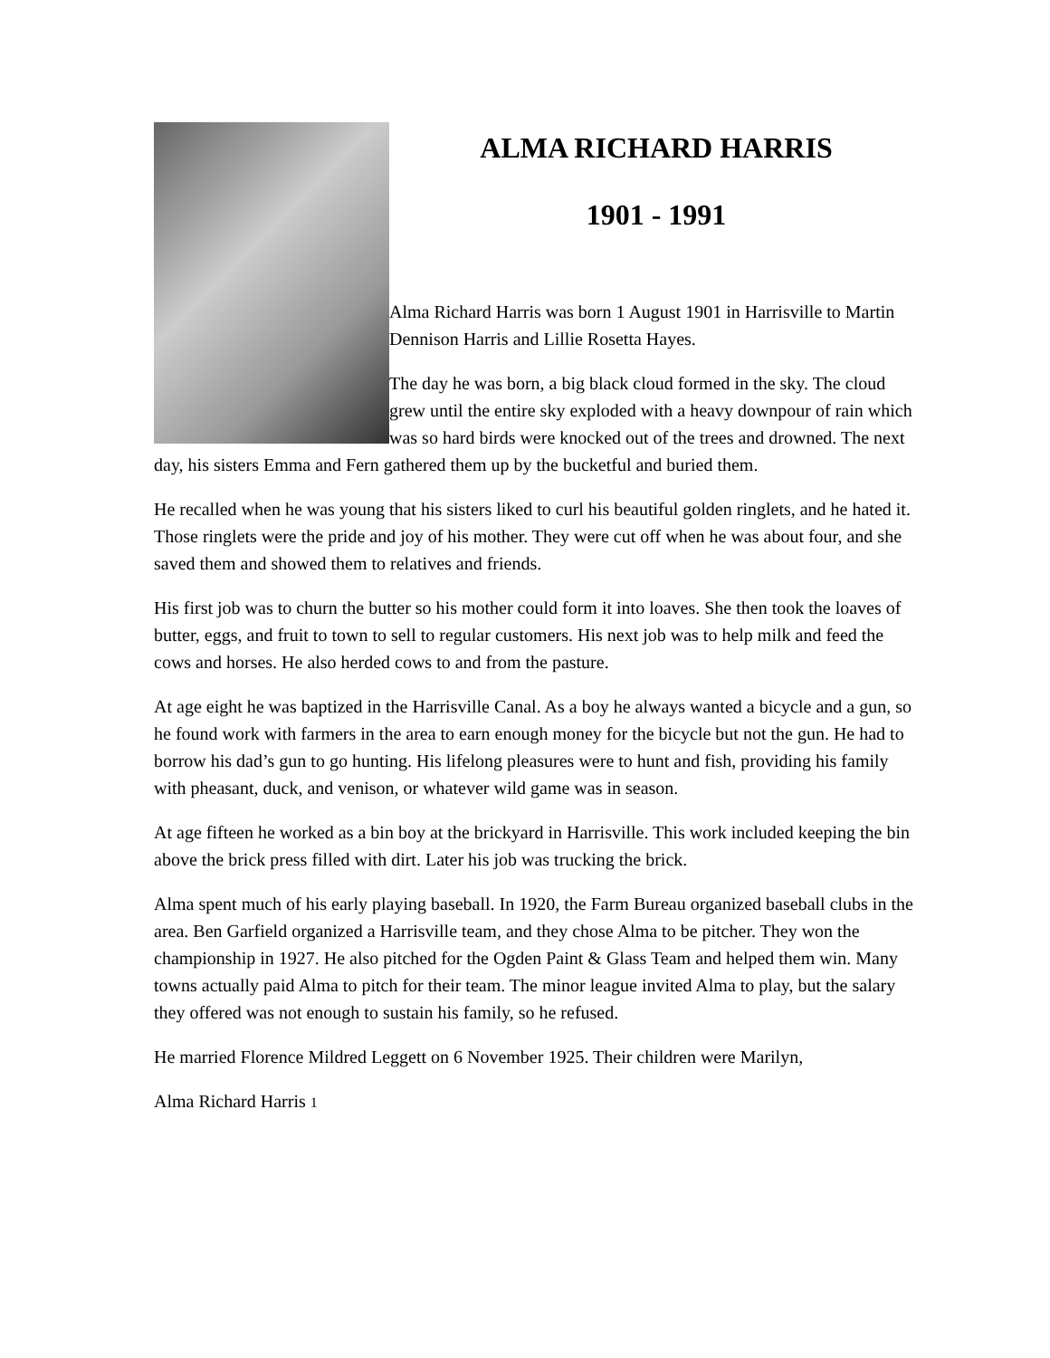ALMA RICHARD HARRIS
1901 - 1991
Alma Richard Harris was born 1 August 1901 in Harrisville to Martin Dennison Harris and Lillie Rosetta Hayes.
The day he was born, a big black cloud formed in the sky. The cloud grew until the entire sky exploded with a heavy downpour of rain which was so hard birds were knocked out of the trees and drowned. The next day, his sisters Emma and Fern gathered them up by the bucketful and buried them.
He recalled when he was young that his sisters liked to curl his beautiful golden ringlets, and he hated it. Those ringlets were the pride and joy of his mother. They were cut off when he was about four, and she saved them and showed them to relatives and friends.
His first job was to churn the butter so his mother could form it into loaves. She then took the loaves of butter, eggs, and fruit to town to sell to regular customers. His next job was to help milk and feed the cows and horses. He also herded cows to and from the pasture.
At age eight he was baptized in the Harrisville Canal. As a boy he always wanted a bicycle and a gun, so he found work with farmers in the area to earn enough money for the bicycle but not the gun. He had to borrow his dad’s gun to go hunting. His lifelong pleasures were to hunt and fish, providing his family with pheasant, duck, and venison, or whatever wild game was in season.
At age fifteen he worked as a bin boy at the brickyard in Harrisville. This work included keeping the bin above the brick press filled with dirt. Later his job was trucking the brick.
Alma spent much of his early playing baseball. In 1920, the Farm Bureau organized baseball clubs in the area. Ben Garfield organized a Harrisville team, and they chose Alma to be pitcher. They won the championship in 1927. He also pitched for the Ogden Paint & Glass Team and helped them win. Many towns actually paid Alma to pitch for their team. The minor league invited Alma to play, but the salary they offered was not enough to sustain his family, so he refused.
He married Florence Mildred Leggett on 6 November 1925. Their children were Marilyn,
Alma Richard Harris 1